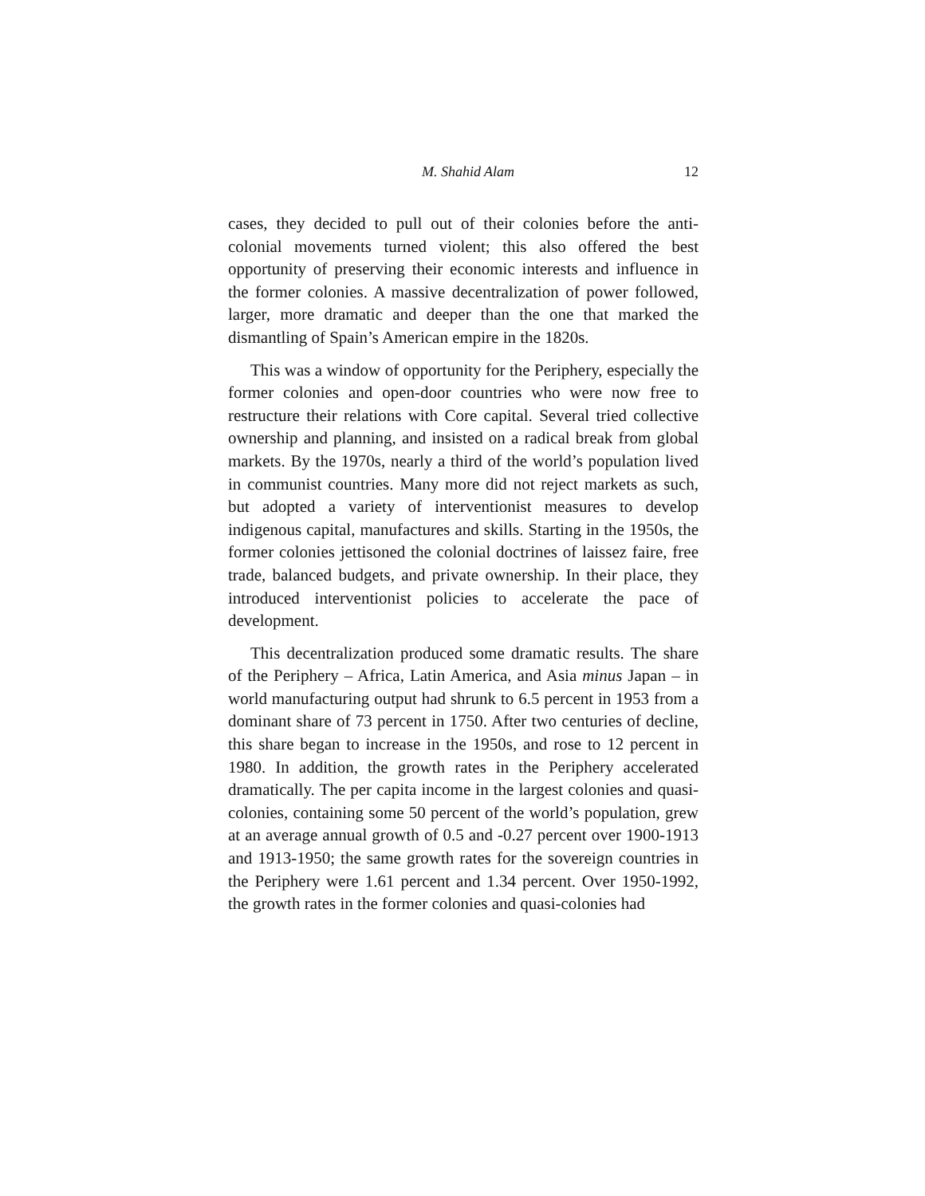M. Shahid Alam 12
cases, they decided to pull out of their colonies before the anti-colonial movements turned violent; this also offered the best opportunity of preserving their economic interests and influence in the former colonies. A massive decentralization of power followed, larger, more dramatic and deeper than the one that marked the dismantling of Spain’s American empire in the 1820s.
This was a window of opportunity for the Periphery, especially the former colonies and open-door countries who were now free to restructure their relations with Core capital. Several tried collective ownership and planning, and insisted on a radical break from global markets. By the 1970s, nearly a third of the world’s population lived in communist countries. Many more did not reject markets as such, but adopted a variety of interventionist measures to develop indigenous capital, manufactures and skills. Starting in the 1950s, the former colonies jettisoned the colonial doctrines of laissez faire, free trade, balanced budgets, and private ownership. In their place, they introduced interventionist policies to accelerate the pace of development.
This decentralization produced some dramatic results. The share of the Periphery – Africa, Latin America, and Asia minus Japan – in world manufacturing output had shrunk to 6.5 percent in 1953 from a dominant share of 73 percent in 1750. After two centuries of decline, this share began to increase in the 1950s, and rose to 12 percent in 1980. In addition, the growth rates in the Periphery accelerated dramatically. The per capita income in the largest colonies and quasi-colonies, containing some 50 percent of the world’s population, grew at an average annual growth of 0.5 and -0.27 percent over 1900-1913 and 1913-1950; the same growth rates for the sovereign countries in the Periphery were 1.61 percent and 1.34 percent. Over 1950-1992, the growth rates in the former colonies and quasi-colonies had